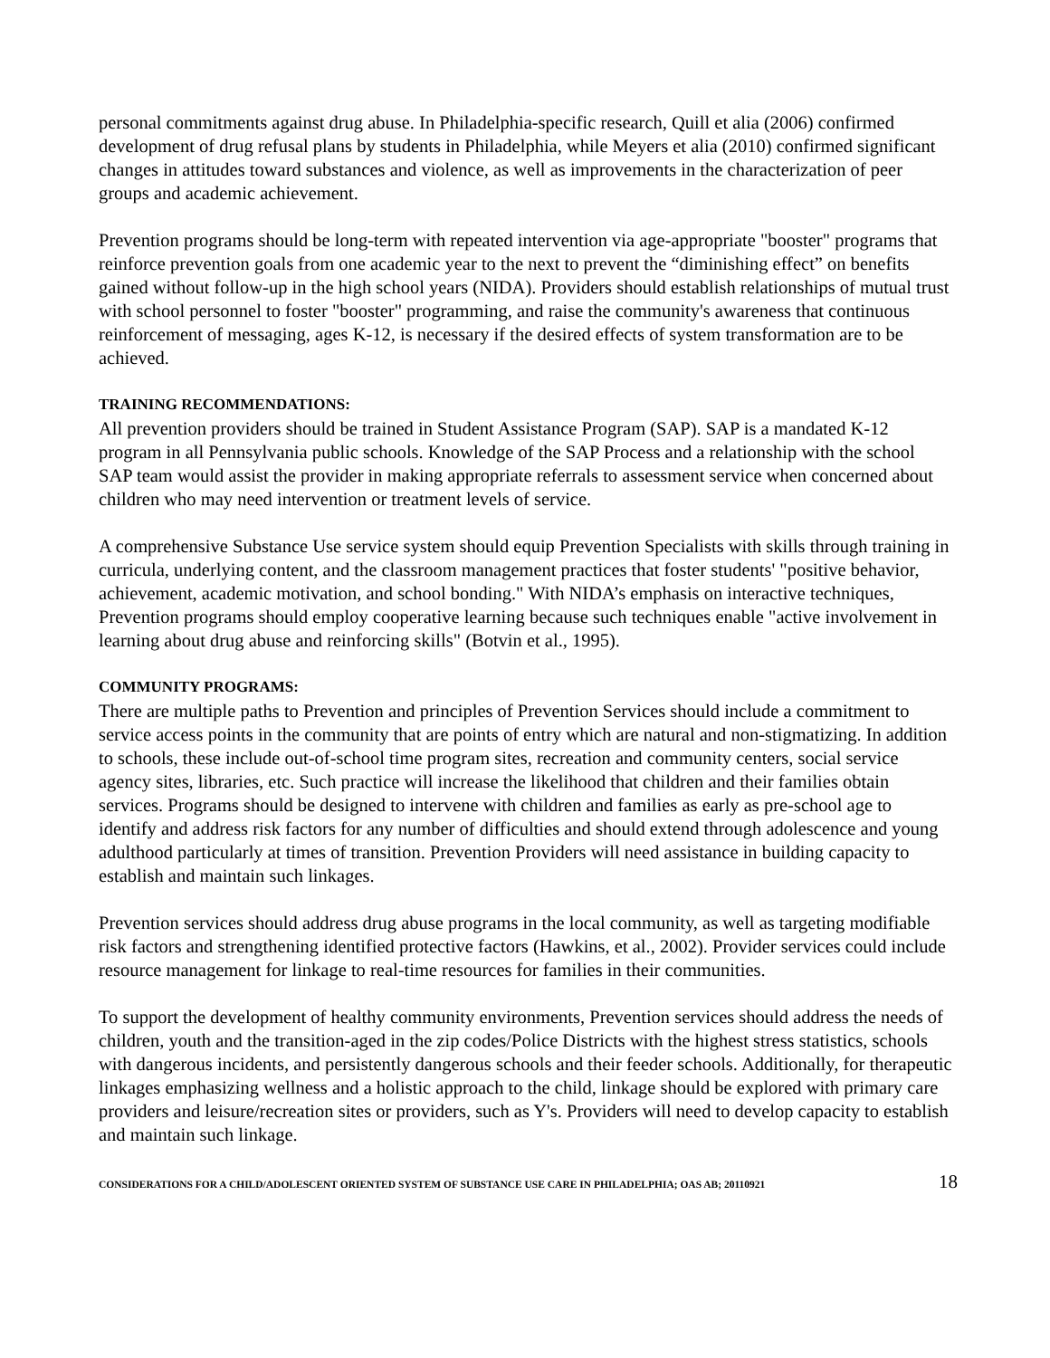personal commitments against drug abuse. In Philadelphia-specific research, Quill et alia (2006) confirmed development of drug refusal plans by students in Philadelphia, while Meyers et alia (2010) confirmed significant changes in attitudes toward substances and violence, as well as improvements in the characterization of peer groups and academic achievement.
Prevention programs should be long-term with repeated intervention via age-appropriate "booster" programs that reinforce prevention goals from one academic year to the next to prevent the “diminishing effect” on benefits gained without follow-up in the high school years (NIDA). Providers should establish relationships of mutual trust with school personnel to foster "booster" programming, and raise the community's awareness that continuous reinforcement of messaging, ages K-12, is necessary if the desired effects of system transformation are to be achieved.
TRAINING RECOMMENDATIONS:
All prevention providers should be trained in Student Assistance Program (SAP). SAP is a mandated K-12 program in all Pennsylvania public schools. Knowledge of the SAP Process and a relationship with the school SAP team would assist the provider in making appropriate referrals to assessment service when concerned about children who may need intervention or treatment levels of service.
A comprehensive Substance Use service system should equip Prevention Specialists with skills through training in curricula, underlying content, and the classroom management practices that foster students' "positive behavior, achievement, academic motivation, and school bonding." With NIDA’s emphasis on interactive techniques, Prevention programs should employ cooperative learning because such techniques enable "active involvement in learning about drug abuse and reinforcing skills" (Botvin et al., 1995).
COMMUNITY PROGRAMS:
There are multiple paths to Prevention and principles of Prevention Services should include a commitment to service access points in the community that are points of entry which are natural and non-stigmatizing. In addition to schools, these include out-of-school time program sites, recreation and community centers, social service agency sites, libraries, etc. Such practice will increase the likelihood that children and their families obtain services. Programs should be designed to intervene with children and families as early as pre-school age to identify and address risk factors for any number of difficulties and should extend through adolescence and young adulthood particularly at times of transition. Prevention Providers will need assistance in building capacity to establish and maintain such linkages.
Prevention services should address drug abuse programs in the local community, as well as targeting modifiable risk factors and strengthening identified protective factors (Hawkins, et al., 2002). Provider services could include resource management for linkage to real-time resources for families in their communities.
To support the development of healthy community environments, Prevention services should address the needs of children, youth and the transition-aged in the zip codes/Police Districts with the highest stress statistics, schools with dangerous incidents, and persistently dangerous schools and their feeder schools. Additionally, for therapeutic linkages emphasizing wellness and a holistic approach to the child, linkage should be explored with primary care providers and leisure/recreation sites or providers, such as Y's. Providers will need to develop capacity to establish and maintain such linkage.
CONSIDERATIONS FOR A CHILD/ADOLESCENT ORIENTED SYSTEM OF SUBSTANCE USE CARE IN PHILADELPHIA; OAS AB; 20110921 18